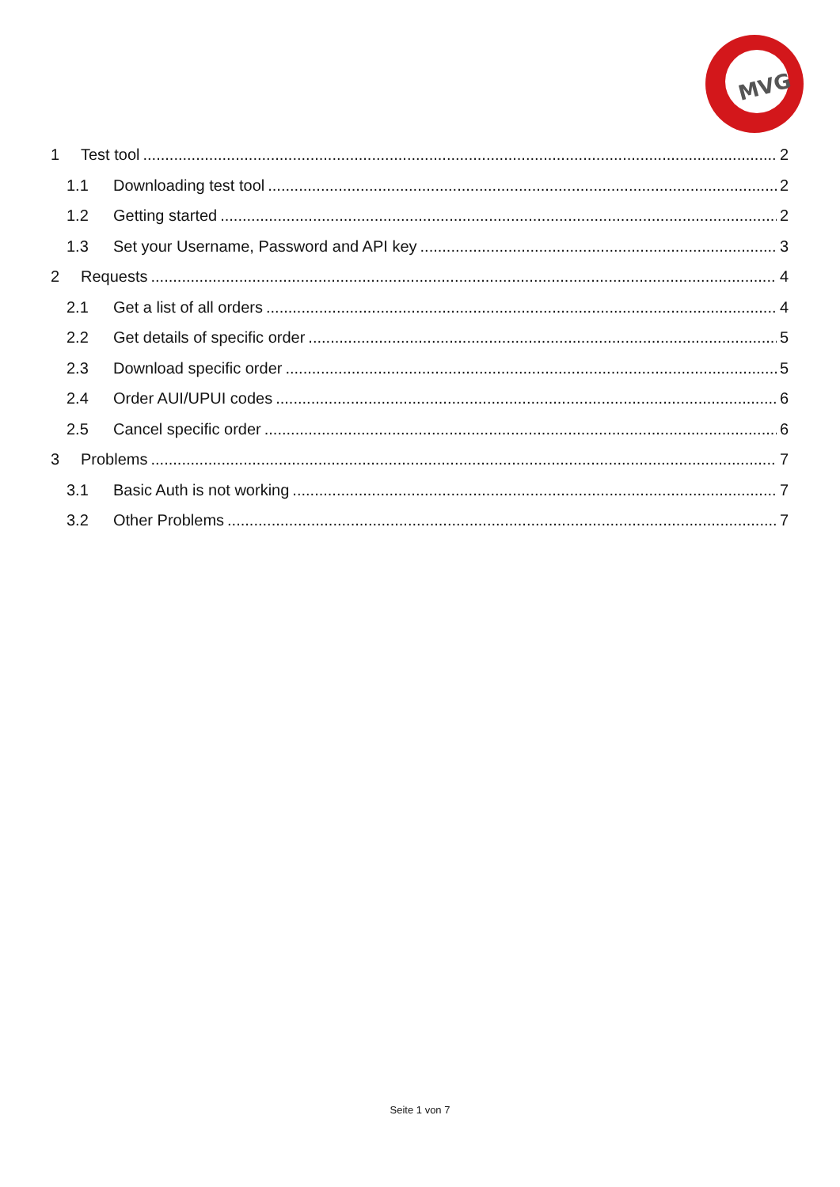MVG
1 Test tool 2
1.1 Downloading test tool 2
1.2 Getting started 2
1.3 Set your Username, Password and API key 3
2 Requests 4
2.1 Get a list of all orders 4
2.2 Get details of specific order 5
2.3 Download specific order 5
2.4 Order AUI/UPUI codes 6
2.5 Cancel specific order 6
3 Problems 7
3.1 Basic Auth is not working 7
3.2 Other Problems 7
Seite 1 von 7